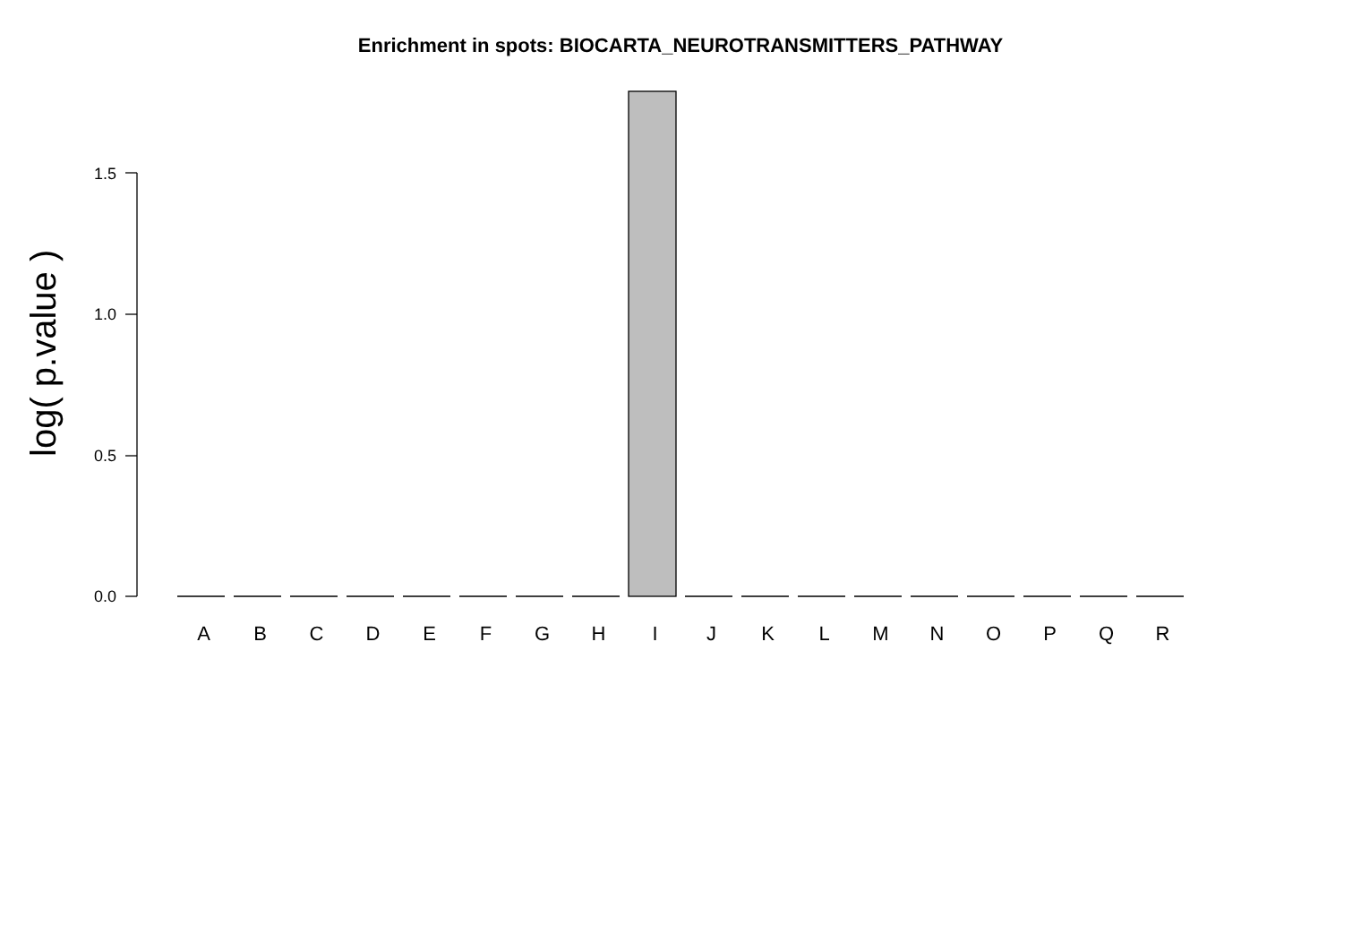Enrichment in spots: BIOCARTA_NEUROTRANSMITTERS_PATHWAY
log( p.value )
1.5
1.0
0.5
0.0
A B C D E F G H I J K L M N O P Q R